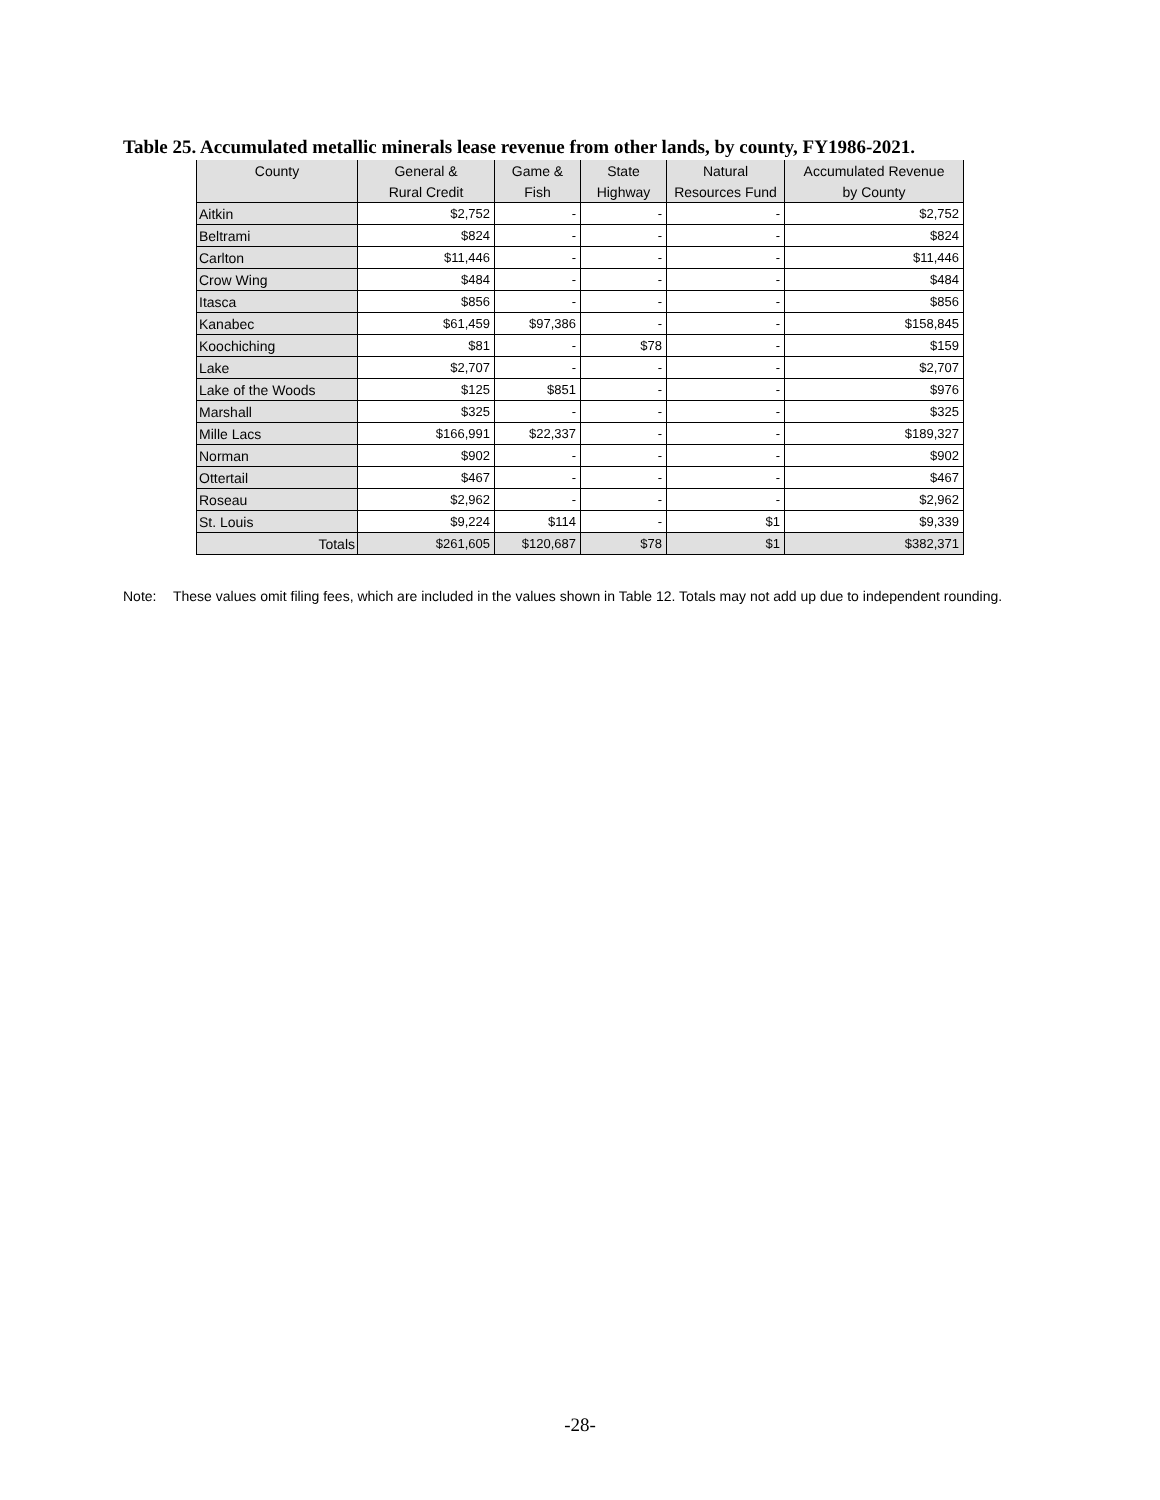Table 25. Accumulated metallic minerals lease revenue from other lands, by county, FY1986-2021.
| County | General & | Game & | State | Natural | Accumulated Revenue |
| --- | --- | --- | --- | --- | --- |
| | Rural Credit | Fish | Highway | Resources Fund | by County |
| Aitkin | $2,752 | - | - | - | $2,752 |
| Beltrami | $824 | - | - | - | $824 |
| Carlton | $11,446 | - | - | - | $11,446 |
| Crow Wing | $484 | - | - | - | $484 |
| Itasca | $856 | - | - | - | $856 |
| Kanabec | $61,459 | $97,386 | - | - | $158,845 |
| Koochiching | $81 | - | $78 | - | $159 |
| Lake | $2,707 | - | - | - | $2,707 |
| Lake of the Woods | $125 | $851 | - | - | $976 |
| Marshall | $325 | - | - | - | $325 |
| Mille Lacs | $166,991 | $22,337 | - | - | $189,327 |
| Norman | $902 | - | - | - | $902 |
| Ottertail | $467 | - | - | - | $467 |
| Roseau | $2,962 | - | - | - | $2,962 |
| St. Louis | $9,224 | $114 | - | $1 | $9,339 |
| Totals | $261,605 | $120,687 | $78 | $1 | $382,371 |
Note: These values omit filing fees, which are included in the values shown in Table 12. Totals may not add up due to independent rounding.
-28-